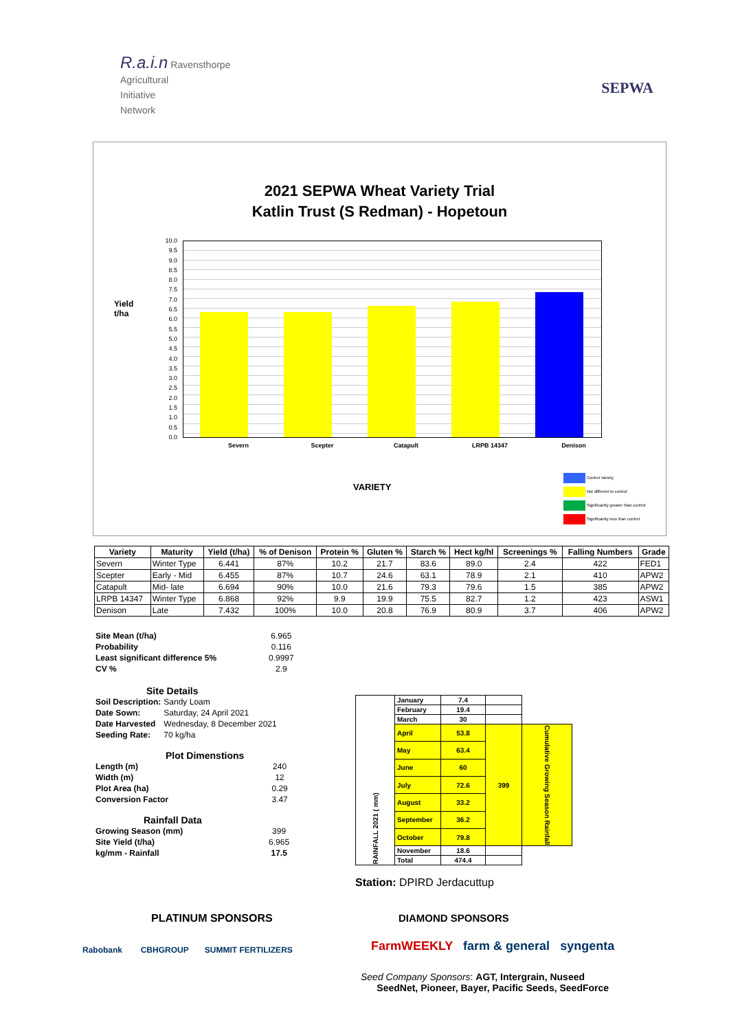R.a.i.n Ravensthorpe
Agricultural
Initiative
Network
SEPWA
2021 SEPWA Wheat Variety Trial
Katlin Trust (S Redman) - Hopetoun
Yield
t/ha
10.0 9.5 9.0 8.5 8.0 7.5 7.0 6.5 6.0 5.5 5.0 4.5 4.0 3.5 3.0 2.5 2.0 1.5 1.0 0.5 0.0
Severn Scepter Catapult LRPB 14347 Denison
VARIETY
Control Variety
Not different to control
Significantly greater than control
Significantly less than control
| Variety | Maturity | Yield (t/ha) | % of Denison | Protein % | Gluten % | Starch % | Hect kg/hl | Screenings % | Falling Numbers | Grade |
| --- | --- | --- | --- | --- | --- | --- | --- | --- | --- | --- |
| Severn | Winter Type | 6.441 | 87% | 10.2 | 21.7 | 83.6 | 89.0 | 2.4 | 422 | FED1 |
| Scepter | Early - Mid | 6.455 | 87% | 10.7 | 24.6 | 63.1 | 78.9 | 2.1 | 410 | APW2 |
| Catapult | Mid- late | 6.694 | 90% | 10.0 | 21.6 | 79.3 | 79.6 | 1.5 | 385 | APW2 |
| LRPB 14347 | Winter Type | 6.868 | 92% | 9.9 | 19.9 | 75.5 | 82.7 | 1.2 | 423 | ASW1 |
| Denison | Late | 7.432 | 100% | 10.0 | 20.8 | 76.9 | 80.9 | 3.7 | 406 | APW2 |
| Site Mean (t/ha) | 6.965 |
| Probability | 0.116 |
| Least significant difference 5% | 0.9997 |
| CV % | 2.9 |
Site Details
| Soil Description: | Sandy Loam |
| Date Sown: | Saturday, 24 April 2021 |
| Date Harvested | Wednesday, 8 December 2021 |
| Seeding Rate: | 70 kg/ha |
Plot Dimenstions
| Length (m) | 240 |
| Width (m) | 12 |
| Plot Area (ha) | 0.29 |
| Conversion Factor | 3.47 |
Rainfall Data
| Growing Season (mm) | 399 |
| Site Yield (t/ha) | 6.965 |
| kg/mm - Rainfall | 17.5 |
| RAINFALL 2021 ( mm) | January | 7.4 | | |
| | February | 19.4 | | |
| | March | 30 | | |
| | April | 53.8 | 399 | Cumulative Growing Season Rainfall |
| | May | 63.4 | | |
| | June | 60 | | |
| | July | 72.6 | | |
| | August | 33.2 | | |
| | September | 36.2 | | |
| | October | 79.8 | | |
| | November | 18.6 | | |
| | Total | 474.4 | | |
Station: DPIRD Jerdacuttup
PLATINUM SPONSORS
Rabobank CBHGROUP SUMMIT FERTILIZERS
DIAMOND SPONSORS
FarmWEEKLY farm & general syngenta
Seed Company Sponsors: AGT, Intergrain, Nuseed
SeedNet, Pioneer, Bayer, Pacific Seeds, SeedForce